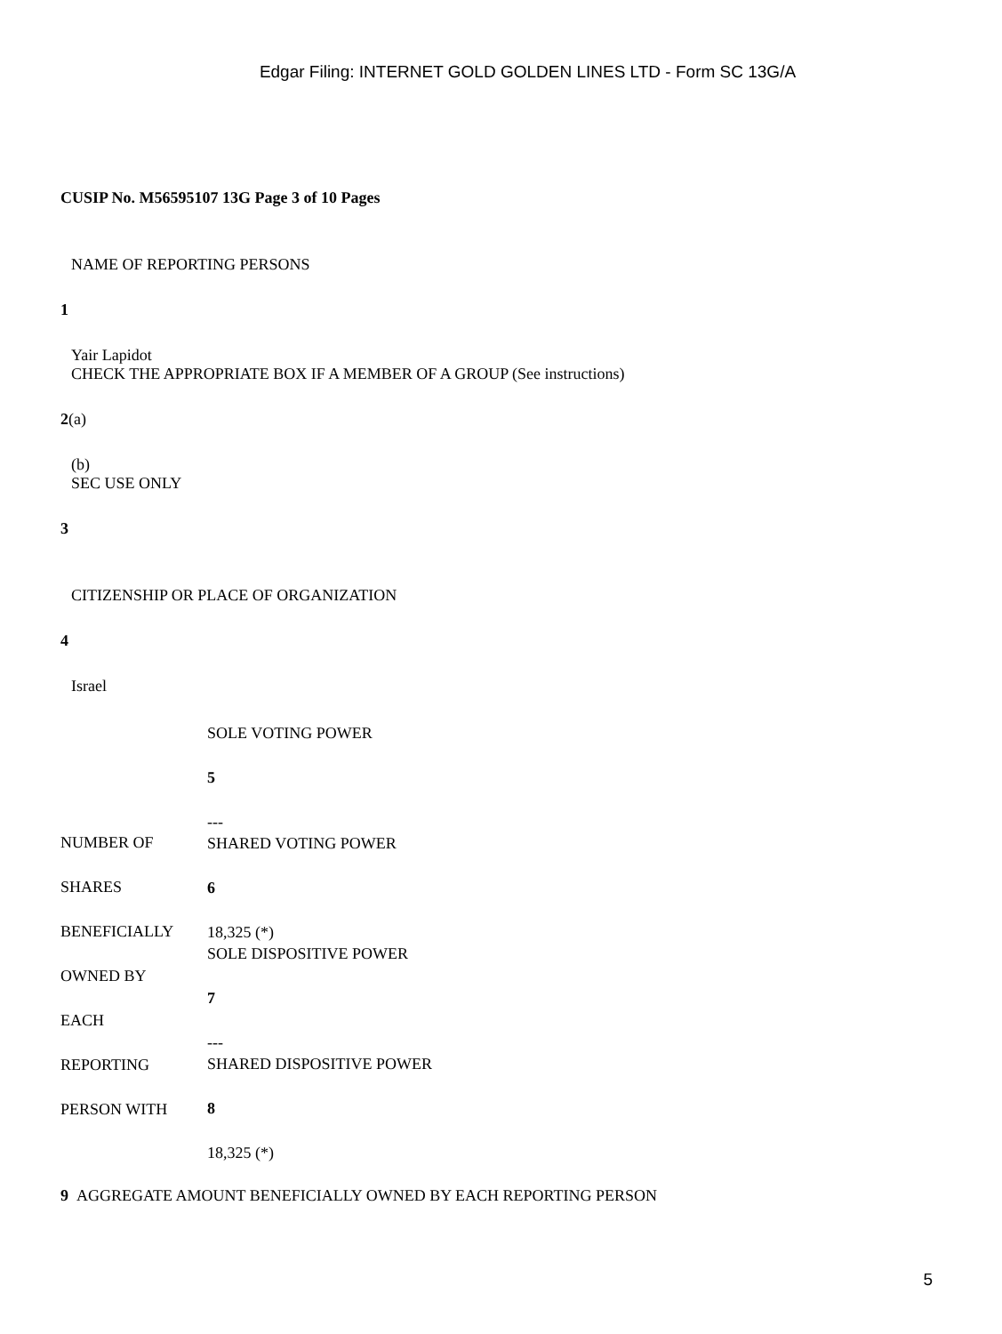Edgar Filing: INTERNET GOLD GOLDEN LINES LTD - Form SC 13G/A
CUSIP No. M56595107 13G Page 3 of 10 Pages
NAME OF REPORTING PERSONS
1
Yair Lapidot
CHECK THE APPROPRIATE BOX IF A MEMBER OF A GROUP (See instructions)
2(a)
(b)
SEC USE ONLY
3
CITIZENSHIP OR PLACE OF ORGANIZATION
4
Israel
| NUMBER OF SHARES BENEFICIALLY OWNED BY EACH REPORTING PERSON WITH | SOLE VOTING POWER 5 --- SHARED VOTING POWER 6 18,325 (*) SOLE DISPOSITIVE POWER 7 --- SHARED DISPOSITIVE POWER 8 18,325 (*) |
9 AGGREGATE AMOUNT BENEFICIALLY OWNED BY EACH REPORTING PERSON
5